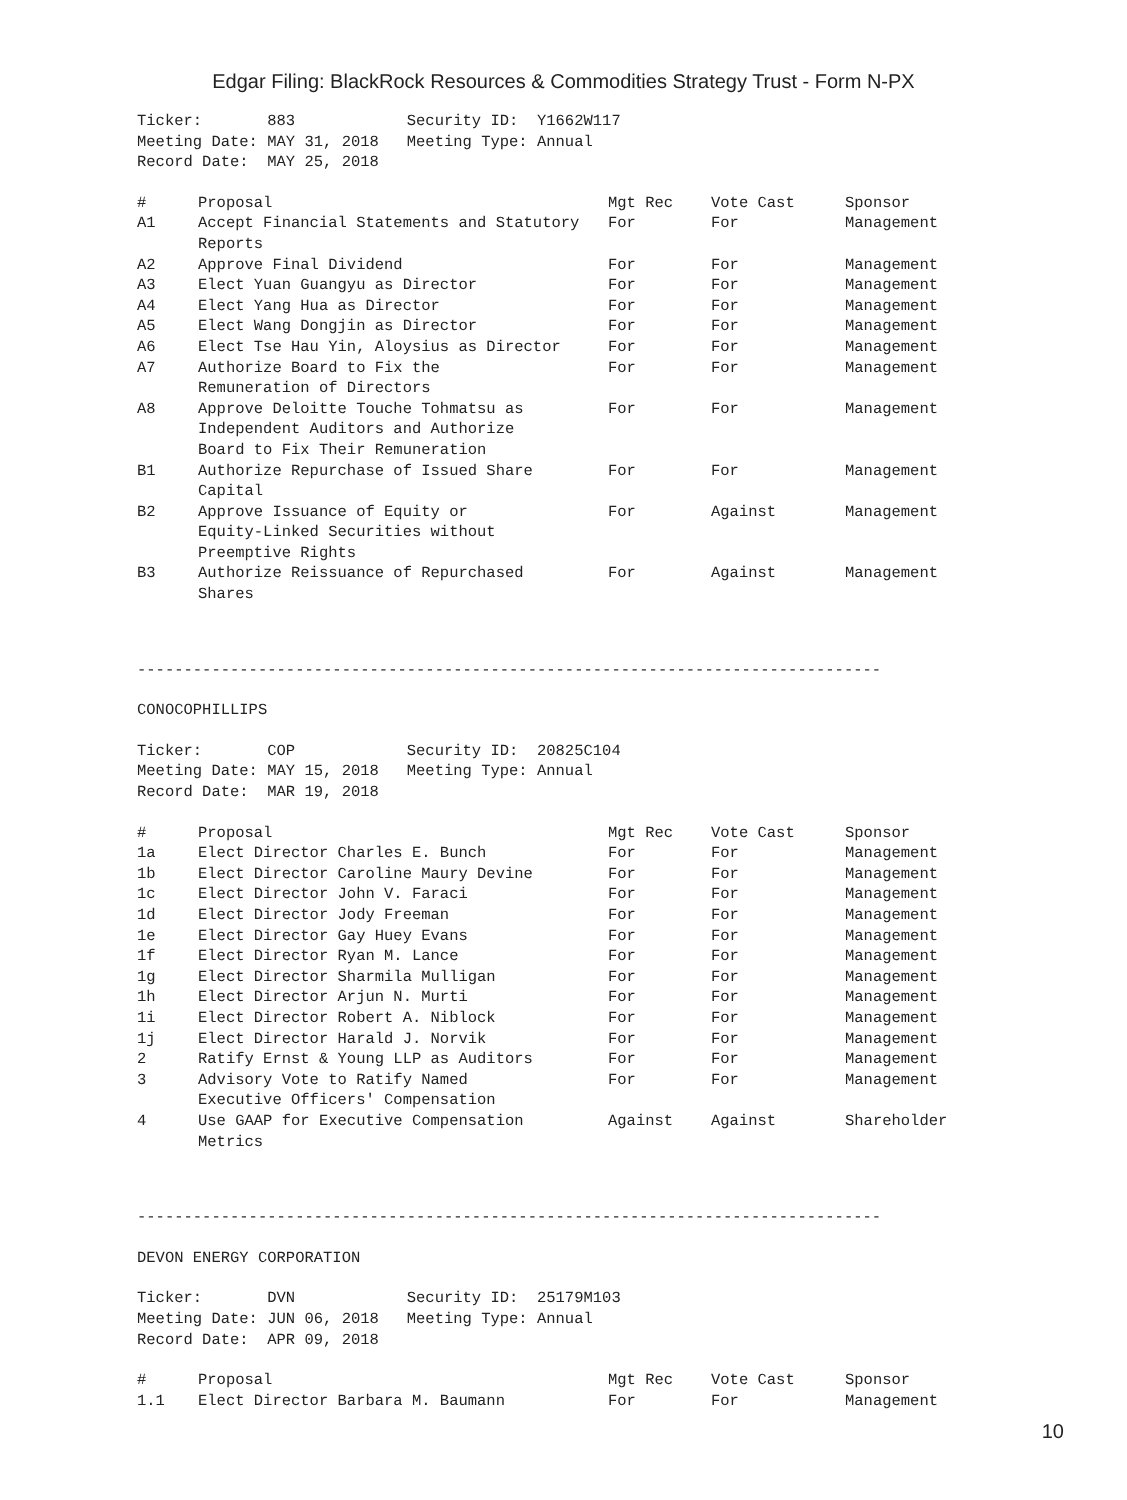Edgar Filing: BlackRock Resources & Commodities Strategy Trust - Form N-PX
Ticker: 883 Security ID: Y1662W117 Meeting Date: MAY 31, 2018 Meeting Type: Annual Record Date: MAY 25, 2018
| # | Proposal | Mgt Rec | Vote Cast | Sponsor |
| --- | --- | --- | --- | --- |
| A1 | Accept Financial Statements and Statutory Reports | For | For | Management |
| A2 | Approve Final Dividend | For | For | Management |
| A3 | Elect Yuan Guangyu as Director | For | For | Management |
| A4 | Elect Yang Hua as Director | For | For | Management |
| A5 | Elect Wang Dongjin as Director | For | For | Management |
| A6 | Elect Tse Hau Yin, Aloysius as Director | For | For | Management |
| A7 | Authorize Board to Fix the Remuneration of Directors | For | For | Management |
| A8 | Approve Deloitte Touche Tohmatsu as Independent Auditors and Authorize Board to Fix Their Remuneration | For | For | Management |
| B1 | Authorize Repurchase of Issued Share Capital | For | For | Management |
| B2 | Approve Issuance of Equity or Equity-Linked Securities without Preemptive Rights | For | Against | Management |
| B3 | Authorize Reissuance of Repurchased Shares | For | Against | Management |
--------------------------------------------------------------------------------
CONOCOPHILLIPS
Ticker: COP Security ID: 20825C104 Meeting Date: MAY 15, 2018 Meeting Type: Annual Record Date: MAR 19, 2018
| # | Proposal | Mgt Rec | Vote Cast | Sponsor |
| --- | --- | --- | --- | --- |
| 1a | Elect Director Charles E. Bunch | For | For | Management |
| 1b | Elect Director Caroline Maury Devine | For | For | Management |
| 1c | Elect Director John V. Faraci | For | For | Management |
| 1d | Elect Director Jody Freeman | For | For | Management |
| 1e | Elect Director Gay Huey Evans | For | For | Management |
| 1f | Elect Director Ryan M. Lance | For | For | Management |
| 1g | Elect Director Sharmila Mulligan | For | For | Management |
| 1h | Elect Director Arjun N. Murti | For | For | Management |
| 1i | Elect Director Robert A. Niblock | For | For | Management |
| 1j | Elect Director Harald J. Norvik | For | For | Management |
| 2 | Ratify Ernst & Young LLP as Auditors | For | For | Management |
| 3 | Advisory Vote to Ratify Named Executive Officers' Compensation | For | For | Management |
| 4 | Use GAAP for Executive Compensation Metrics | Against | Against | Shareholder |
--------------------------------------------------------------------------------
DEVON ENERGY CORPORATION
Ticker: DVN Security ID: 25179M103 Meeting Date: JUN 06, 2018 Meeting Type: Annual Record Date: APR 09, 2018
| # | Proposal | Mgt Rec | Vote Cast | Sponsor |
| --- | --- | --- | --- | --- |
| 1.1 | Elect Director Barbara M. Baumann | For | For | Management |
10